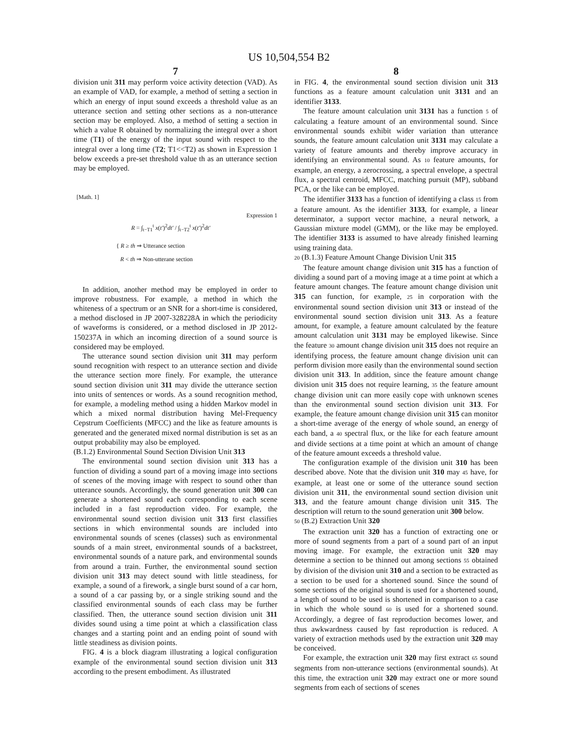US 10,504,554 B2
7
division unit 311 may perform voice activity detection (VAD). As an example of VAD, for example, a method of setting a section in which an energy of input sound exceeds a threshold value as an utterance section and setting other sections as a non-utterance section may be employed. Also, a method of setting a section in which a value R obtained by normalizing the integral over a short time (T1) of the energy of the input sound with respect to the integral over a long time (T2; T1<<T2) as shown in Expression 1 below exceeds a pre-set threshold value th as an utterance section may be employed.
[Math. 1]
Expression 1
R = ∫<sub>t−T1</sub><sup>t</sup> x(t′)<sup>2</sup>dt′ / ∫<sub>t−T2</sub><sup>t</sup> x(t′)<sup>2</sup>dt′
{ R ≥ th ⇒ Utterance section
R < th ⇒ Non-utterane section
In addition, another method may be employed in order to improve robustness. For example, a method in which the whiteness of a spectrum or an SNR for a short-time is considered, a method disclosed in JP 2007-328228A in which the periodicity of waveforms is considered, or a method disclosed in JP 2012-150237A in which an incoming direction of a sound source is considered may be employed.
The utterance sound section division unit 311 may perform sound recognition with respect to an utterance section and divide the utterance section more finely. For example, the utterance sound section division unit 311 may divide the utterance section into units of sentences or words. As a sound recognition method, for example, a modeling method using a hidden Markov model in which a mixed normal distribution having Mel-Frequency Cepstrum Coefficients (MFCC) and the like as feature amounts is generated and the generated mixed normal distribution is set as an output probability may also be employed.
(B.1.2) Environmental Sound Section Division Unit 313
The environmental sound section division unit 313 has a function of dividing a sound part of a moving image into sections of scenes of the moving image with respect to sound other than utterance sounds. Accordingly, the sound generation unit 300 can generate a shortened sound each corresponding to each scene included in a fast reproduction video. For example, the environmental sound section division unit 313 first classifies sections in which environmental sounds are included into environmental sounds of scenes (classes) such as environmental sounds of a main street, environmental sounds of a backstreet, environmental sounds of a nature park, and environmental sounds from around a train. Further, the environmental sound section division unit 313 may detect sound with little steadiness, for example, a sound of a firework, a single burst sound of a car horn, a sound of a car passing by, or a single striking sound and the classified environmental sounds of each class may be further classified. Then, the utterance sound section division unit 311 divides sound using a time point at which a classification class changes and a starting point and an ending point of sound with little steadiness as division points.
FIG. 4 is a block diagram illustrating a logical configuration example of the environmental sound section division unit 313 according to the present embodiment. As illustrated
8
in FIG. 4, the environmental sound section division unit 313 functions as a feature amount calculation unit 3131 and an identifier 3133.
The feature amount calculation unit 3131 has a function 5 of calculating a feature amount of an environmental sound. Since environmental sounds exhibit wider variation than utterance sounds, the feature amount calculation unit 3131 may calculate a variety of feature amounts and thereby improve accuracy in identifying an environmental sound. As 10 feature amounts, for example, an energy, a zerocrossing, a spectral envelope, a spectral flux, a spectral centroid, MFCC, matching pursuit (MP), subband PCA, or the like can be employed.
The identifier 3133 has a function of identifying a class 15 from a feature amount. As the identifier 3133, for example, a linear determinator, a support vector machine, a neural network, a Gaussian mixture model (GMM), or the like may be employed. The identifier 3133 is assumed to have already finished learning using training data.
20 (B.1.3) Feature Amount Change Division Unit 315
The feature amount change division unit 315 has a function of dividing a sound part of a moving image at a time point at which a feature amount changes. The feature amount change division unit 315 can function, for example, 25 in corporation with the environmental sound section division unit 313 or instead of the environmental sound section division unit 313. As a feature amount, for example, a feature amount calculated by the feature amount calculation unit 3131 may be employed likewise. Since the feature 30 amount change division unit 315 does not require an identifying process, the feature amount change division unit can perform division more easily than the environmental sound section division unit 313. In addition, since the feature amount change division unit 315 does not require learning, 35 the feature amount change division unit can more easily cope with unknown scenes than the environmental sound section division unit 313. For example, the feature amount change division unit 315 can monitor a short-time average of the energy of whole sound, an energy of each band, a 40 spectral flux, or the like for each feature amount and divide sections at a time point at which an amount of change of the feature amount exceeds a threshold value.
The configuration example of the division unit 310 has been described above. Note that the division unit 310 may 45 have, for example, at least one or some of the utterance sound section division unit 311, the environmental sound section division unit 313, and the feature amount change division unit 315. The description will return to the sound generation unit 300 below.
50 (B.2) Extraction Unit 320
The extraction unit 320 has a function of extracting one or more of sound segments from a part of a sound part of an input moving image. For example, the extraction unit 320 may determine a section to be thinned out among sections 55 obtained by division of the division unit 310 and a section to be extracted as a section to be used for a shortened sound. Since the sound of some sections of the original sound is used for a shortened sound, a length of sound to be used is shortened in comparison to a case in which the whole sound 60 is used for a shortened sound. Accordingly, a degree of fast reproduction becomes lower, and thus awkwardness caused by fast reproduction is reduced. A variety of extraction methods used by the extraction unit 320 may be conceived.
For example, the extraction unit 320 may first extract 65 sound segments from non-utterance sections (environmental sounds). At this time, the extraction unit 320 may extract one or more sound segments from each of sections of scenes